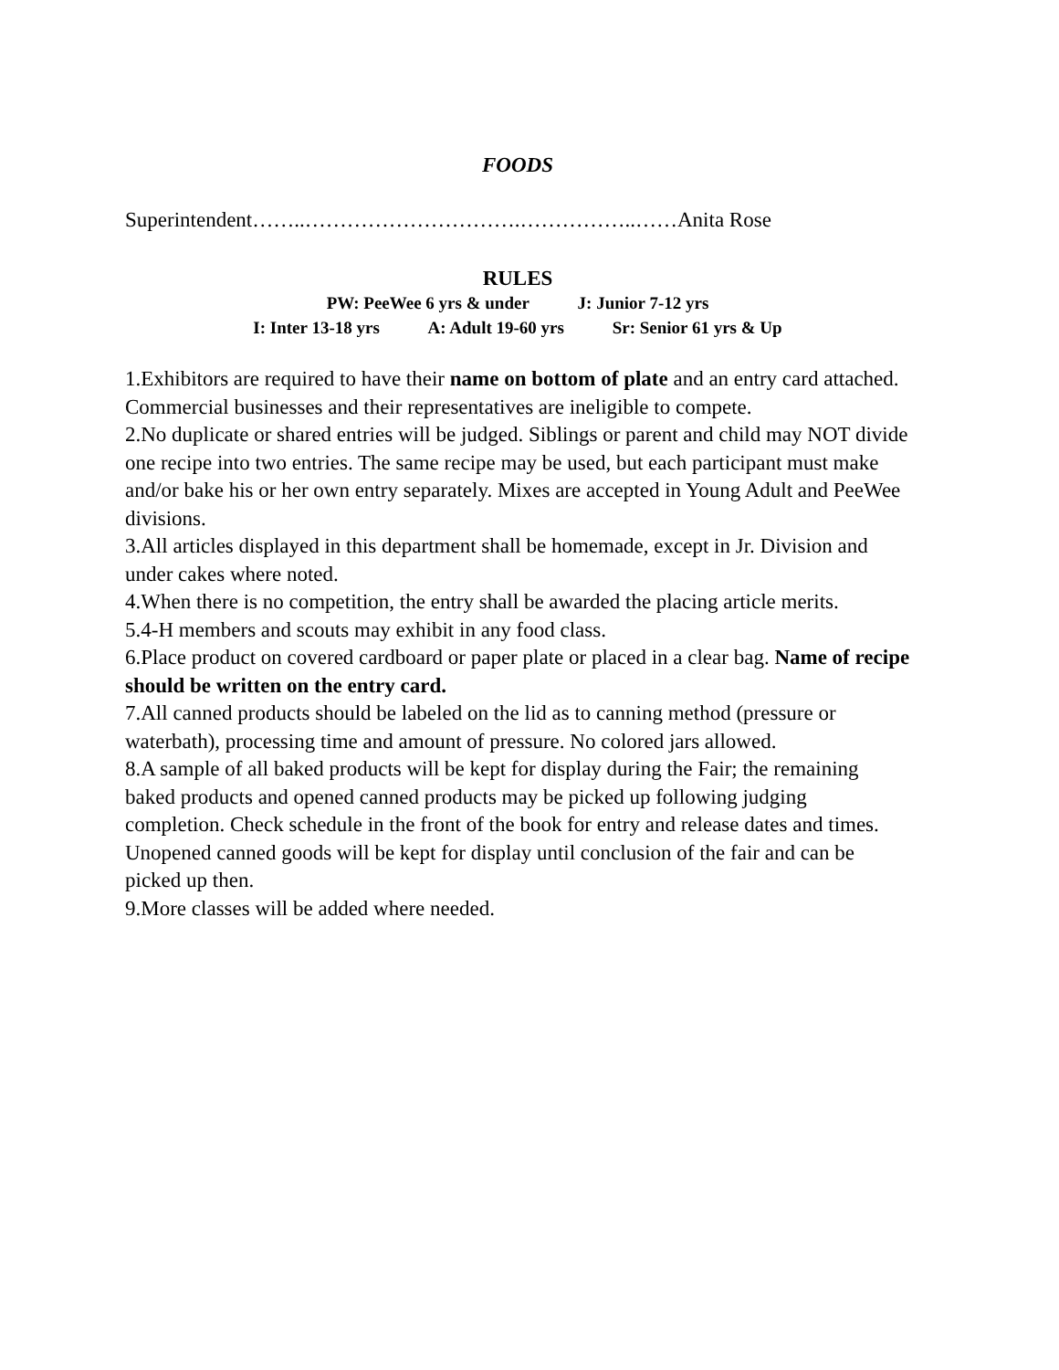FOODS
Superintendent……..………………………….……………..……Anita Rose
RULES
PW: PeeWee 6 yrs & under J: Junior 7-12 yrs
I: Inter 13-18 yrs A: Adult 19-60 yrs Sr: Senior 61 yrs & Up
1.Exhibitors are required to have their name on bottom of plate and an entry card attached. Commercial businesses and their representatives are ineligible to compete.
2.No duplicate or shared entries will be judged. Siblings or parent and child may NOT divide one recipe into two entries. The same recipe may be used, but each participant must make and/or bake his or her own entry separately. Mixes are accepted in Young Adult and PeeWee divisions.
3.All articles displayed in this department shall be homemade, except in Jr. Division and under cakes where noted.
4.When there is no competition, the entry shall be awarded the placing article merits.
5.4-H members and scouts may exhibit in any food class.
6.Place product on covered cardboard or paper plate or placed in a clear bag. Name of recipe should be written on the entry card.
7.All canned products should be labeled on the lid as to canning method (pressure or waterbath), processing time and amount of pressure. No colored jars allowed.
8.A sample of all baked products will be kept for display during the Fair; the remaining baked products and opened canned products may be picked up following judging completion. Check schedule in the front of the book for entry and release dates and times. Unopened canned goods will be kept for display until conclusion of the fair and can be picked up then.
9.More classes will be added where needed.